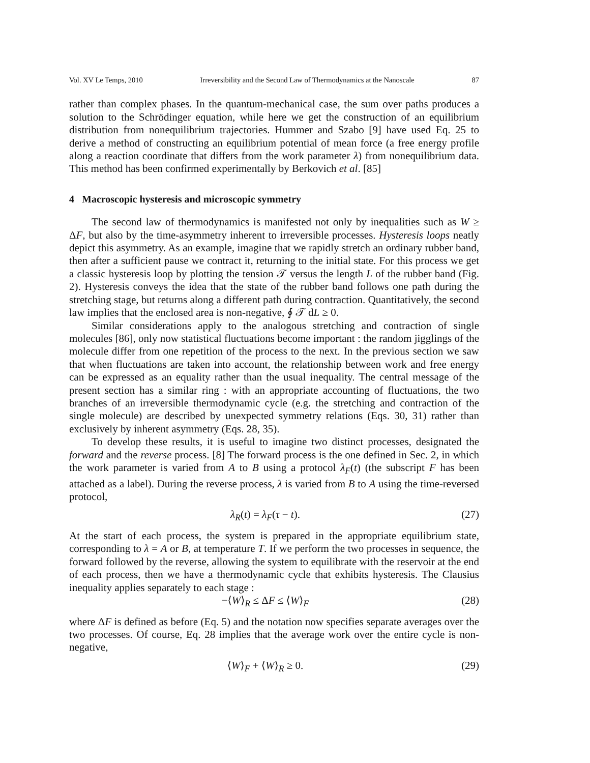Vol. XV Le Temps, 2010 Irreversibility and the Second Law of Thermodynamics at the Nanoscale 87
rather than complex phases. In the quantum-mechanical case, the sum over paths produces a solution to the Schrödinger equation, while here we get the construction of an equilibrium distribution from nonequilibrium trajectories. Hummer and Szabo [9] have used Eq. 25 to derive a method of constructing an equilibrium potential of mean force (a free energy profile along a reaction coordinate that differs from the work parameter λ) from nonequilibrium data. This method has been confirmed experimentally by Berkovich et al. [85]
4 Macroscopic hysteresis and microscopic symmetry
The second law of thermodynamics is manifested not only by inequalities such as W ≥ ΔF, but also by the time-asymmetry inherent to irreversible processes. Hysteresis loops neatly depict this asymmetry. As an example, imagine that we rapidly stretch an ordinary rubber band, then after a sufficient pause we contract it, returning to the initial state. For this process we get a classic hysteresis loop by plotting the tension 𝒯 versus the length L of the rubber band (Fig. 2). Hysteresis conveys the idea that the state of the rubber band follows one path during the stretching stage, but returns along a different path during contraction. Quantitatively, the second law implies that the enclosed area is non-negative, ∮ 𝒯 dL ≥ 0.
Similar considerations apply to the analogous stretching and contraction of single molecules [86], only now statistical fluctuations become important : the random jigglings of the molecule differ from one repetition of the process to the next. In the previous section we saw that when fluctuations are taken into account, the relationship between work and free energy can be expressed as an equality rather than the usual inequality. The central message of the present section has a similar ring : with an appropriate accounting of fluctuations, the two branches of an irreversible thermodynamic cycle (e.g. the stretching and contraction of the single molecule) are described by unexpected symmetry relations (Eqs. 30, 31) rather than exclusively by inherent asymmetry (Eqs. 28, 35).
To develop these results, it is useful to imagine two distinct processes, designated the forward and the reverse process. [8] The forward process is the one defined in Sec. 2, in which the work parameter is varied from A to B using a protocol λ<sub>F</sub>(t) (the subscript F has been attached as a label). During the reverse process, λ is varied from B to A using the time-reversed protocol,
λ<sub>R</sub>(t) = λ<sub>F</sub>(τ − t). (27)
At the start of each process, the system is prepared in the appropriate equilibrium state, corresponding to λ = A or B, at temperature T. If we perform the two processes in sequence, the forward followed by the reverse, allowing the system to equilibrate with the reservoir at the end of each process, then we have a thermodynamic cycle that exhibits hysteresis. The Clausius inequality applies separately to each stage :
−⟨W⟩<sub>R</sub> ≤ ΔF ≤ ⟨W⟩<sub>F</sub> (28)
where ΔF is defined as before (Eq. 5) and the notation now specifies separate averages over the two processes. Of course, Eq. 28 implies that the average work over the entire cycle is non-negative,
⟨W⟩<sub>F</sub> + ⟨W⟩<sub>R</sub> ≥ 0. (29)